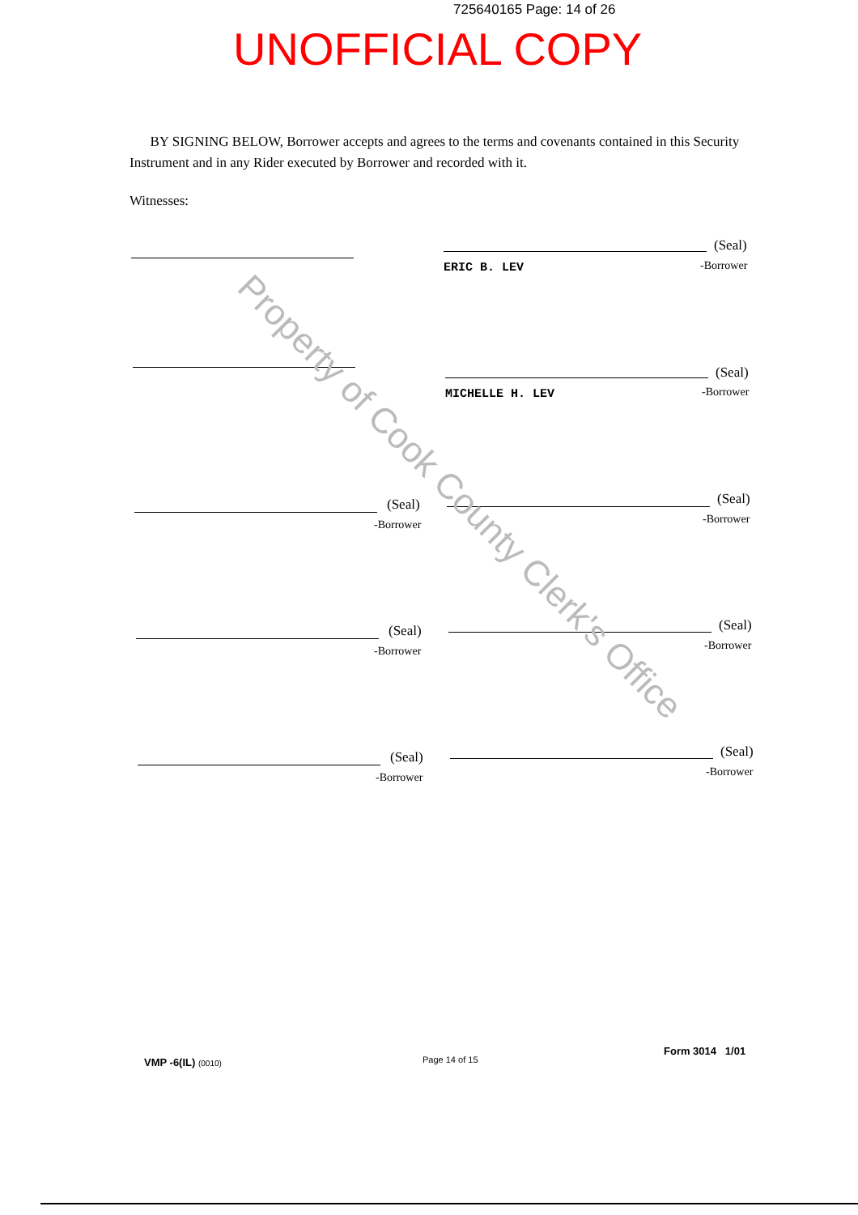725640165 Page: 14 of 26
UNOFFICIAL COPY
BY SIGNING BELOW, Borrower accepts and agrees to the terms and covenants contained in this Security Instrument and in any Rider executed by Borrower and recorded with it.
Witnesses:
(Seal)
ERIC B. LEV -Borrower
(Seal)
MICHELLE H. LEV -Borrower
(Seal)
-Borrower
(Seal)
-Borrower
(Seal)
-Borrower
(Seal)
-Borrower
(Seal)
-Borrower
(Seal)
-Borrower
Property of Cook County Clerk's Office
VMP -6(IL) (0010) Page 14 of 15
Form 3014 1/01